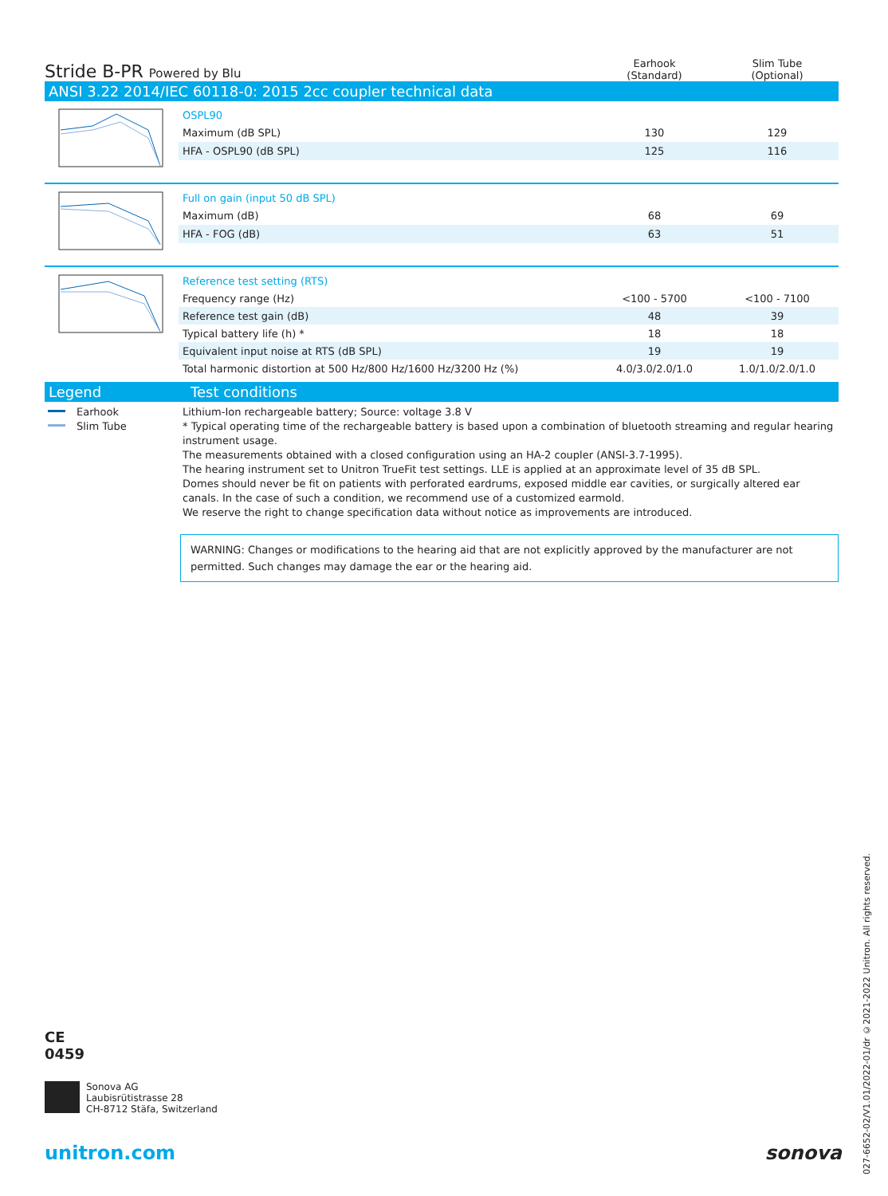Stride B-PR Powered by Blu
Earhook
(Standard)
Slim Tube
(Optional)
ANSI 3.22 2014/IEC 60118-0: 2015 2cc coupler technical data
| OSPL90 | | |
| Maximum (dB SPL) | 130 | 129 |
| HFA - OSPL90 (dB SPL) | 125 | 116 |
| Full on gain (input 50 dB SPL) | | |
| Maximum (dB) | 68 | 69 |
| HFA - FOG (dB) | 63 | 51 |
| Reference test setting (RTS) | | |
| Frequency range (Hz) | <100 - 5700 | <100 - 7100 |
| Reference test gain (dB) | 48 | 39 |
| Typical battery life (h) * | 18 | 18 |
| Equivalent input noise at RTS (dB SPL) | 19 | 19 |
| Total harmonic distortion at 500 Hz/800 Hz/1600 Hz/3200 Hz (%) | 4.0/3.0/2.0/1.0 | 1.0/1.0/2.0/1.0 |
Legend Test conditions
Earhook
Slim Tube
Lithium-Ion rechargeable battery; Source: voltage 3.8 V
* Typical operating time of the rechargeable battery is based upon a combination of bluetooth streaming and regular hearing instrument usage.
The measurements obtained with a closed configuration using an HA-2 coupler (ANSI-3.7-1995).
The hearing instrument set to Unitron TrueFit test settings. LLE is applied at an approximate level of 35 dB SPL.
Domes should never be fit on patients with perforated eardrums, exposed middle ear cavities, or surgically altered ear canals. In the case of such a condition, we recommend use of a customized earmold.
We reserve the right to change specification data without notice as improvements are introduced.
WARNING: Changes or modifications to the hearing aid that are not explicitly approved by the manufacturer are not permitted. Such changes may damage the ear or the hearing aid.
CE
0459
Sonova AG
Laubisrütistrasse 28
CH-8712 Stäfa, Switzerland
unitron.com sonova
027-6652-02/V1.01/2022-01/dr ©2021-2022 Unitron. All rights reserved.